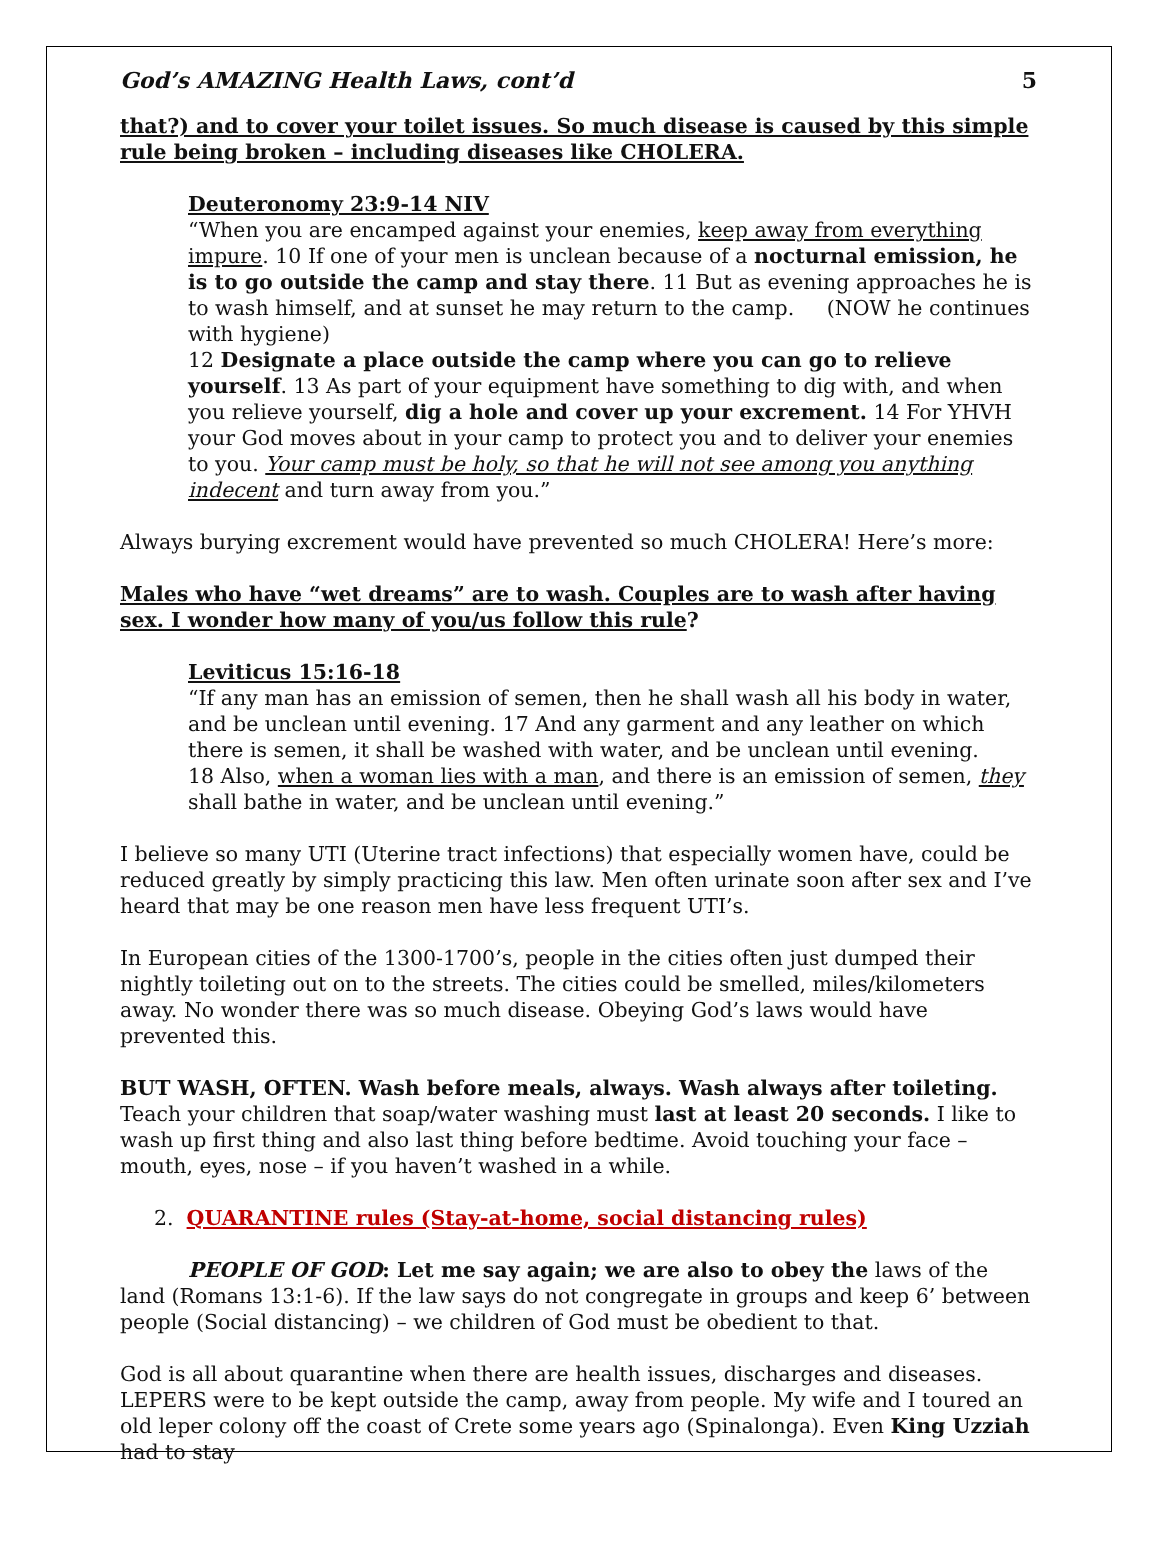God’s AMAZING Health Laws, cont’d 5
that?) and to cover your toilet issues. So much disease is caused by this simple rule being broken – including diseases like CHOLERA.
Deuteronomy 23:9-14 NIV
“When you are encamped against your enemies, keep away from everything impure. 10 If one of your men is unclean because of a nocturnal emission, he is to go outside the camp and stay there. 11 But as evening approaches he is to wash himself, and at sunset he may return to the camp. (NOW he continues with hygiene)
12 Designate a place outside the camp where you can go to relieve yourself. 13 As part of your equipment have something to dig with, and when you relieve yourself, dig a hole and cover up your excrement. 14 For YHVH your God moves about in your camp to protect you and to deliver your enemies to you. Your camp must be holy, so that he will not see among you anything indecent and turn away from you.”
Always burying excrement would have prevented so much CHOLERA! Here’s more:
Males who have “wet dreams” are to wash. Couples are to wash after having sex. I wonder how many of you/us follow this rule?
Leviticus 15:16-18
“If any man has an emission of semen, then he shall wash all his body in water, and be unclean until evening. 17 And any garment and any leather on which there is semen, it shall be washed with water, and be unclean until evening.
18 Also, when a woman lies with a man, and there is an emission of semen, they shall bathe in water, and be unclean until evening.”
I believe so many UTI (Uterine tract infections) that especially women have, could be reduced greatly by simply practicing this law. Men often urinate soon after sex and I’ve heard that may be one reason men have less frequent UTI’s.
In European cities of the 1300-1700’s, people in the cities often just dumped their nightly toileting out on to the streets. The cities could be smelled, miles/kilometers away. No wonder there was so much disease. Obeying God’s laws would have prevented this.
BUT WASH, OFTEN. Wash before meals, always. Wash always after toileting. Teach your children that soap/water washing must last at least 20 seconds. I like to wash up first thing and also last thing before bedtime. Avoid touching your face –mouth, eyes, nose – if you haven’t washed in a while.
2. QUARANTINE rules (Stay-at-home, social distancing rules)
PEOPLE OF GOD: Let me say again; we are also to obey the laws of the land (Romans 13:1-6). If the law says do not congregate in groups and keep 6’ between people (Social distancing) – we children of God must be obedient to that.
God is all about quarantine when there are health issues, discharges and diseases. LEPERS were to be kept outside the camp, away from people. My wife and I toured an old leper colony off the coast of Crete some years ago (Spinalonga). Even King Uzziah had to stay